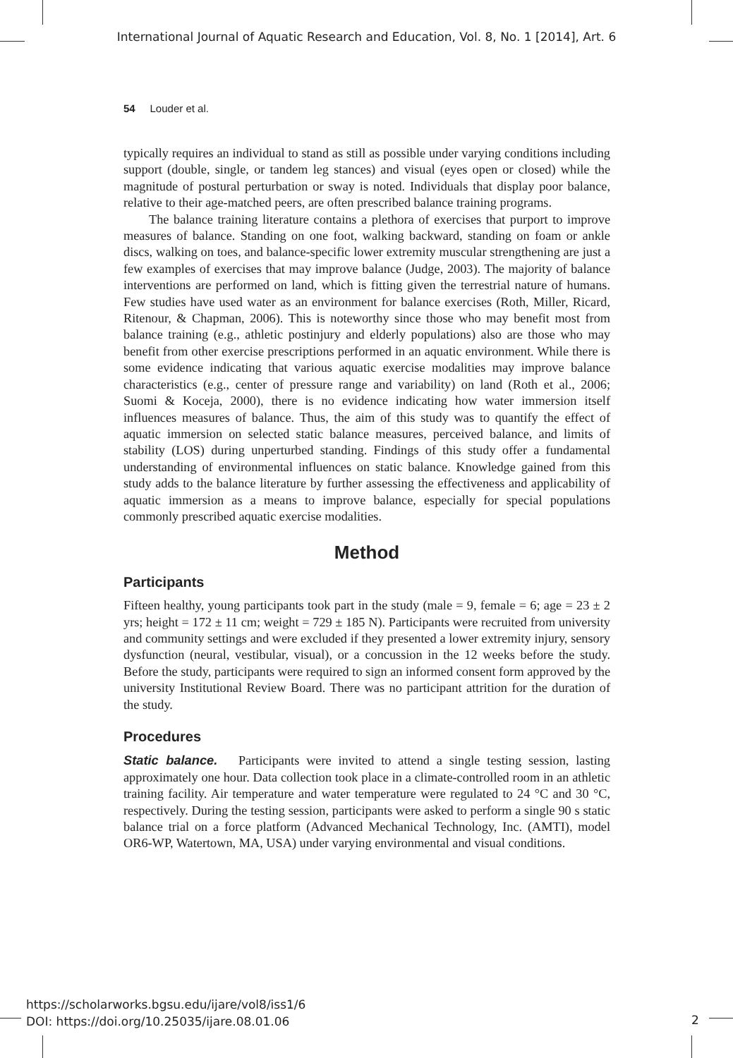International Journal of Aquatic Research and Education, Vol. 8, No. 1 [2014], Art. 6
54 Louder et al.
typically requires an individual to stand as still as possible under varying conditions including support (double, single, or tandem leg stances) and visual (eyes open or closed) while the magnitude of postural perturbation or sway is noted. Individuals that display poor balance, relative to their age-matched peers, are often prescribed balance training programs.
The balance training literature contains a plethora of exercises that purport to improve measures of balance. Standing on one foot, walking backward, standing on foam or ankle discs, walking on toes, and balance-specific lower extremity muscular strengthening are just a few examples of exercises that may improve balance (Judge, 2003). The majority of balance interventions are performed on land, which is fitting given the terrestrial nature of humans. Few studies have used water as an environment for balance exercises (Roth, Miller, Ricard, Ritenour, & Chapman, 2006). This is noteworthy since those who may benefit most from balance training (e.g., athletic postinjury and elderly populations) also are those who may benefit from other exercise prescriptions performed in an aquatic environment. While there is some evidence indicating that various aquatic exercise modalities may improve balance characteristics (e.g., center of pressure range and variability) on land (Roth et al., 2006; Suomi & Koceja, 2000), there is no evidence indicating how water immersion itself influences measures of balance. Thus, the aim of this study was to quantify the effect of aquatic immersion on selected static balance measures, perceived balance, and limits of stability (LOS) during unperturbed standing. Findings of this study offer a fundamental understanding of environmental influences on static balance. Knowledge gained from this study adds to the balance literature by further assessing the effectiveness and applicability of aquatic immersion as a means to improve balance, especially for special populations commonly prescribed aquatic exercise modalities.
Method
Participants
Fifteen healthy, young participants took part in the study (male = 9, female = 6; age = 23 ± 2 yrs; height = 172 ± 11 cm; weight = 729 ± 185 N). Participants were recruited from university and community settings and were excluded if they presented a lower extremity injury, sensory dysfunction (neural, vestibular, visual), or a concussion in the 12 weeks before the study. Before the study, participants were required to sign an informed consent form approved by the university Institutional Review Board. There was no participant attrition for the duration of the study.
Procedures
Static balance. Participants were invited to attend a single testing session, lasting approximately one hour. Data collection took place in a climate-controlled room in an athletic training facility. Air temperature and water temperature were regulated to 24 °C and 30 °C, respectively. During the testing session, participants were asked to perform a single 90 s static balance trial on a force platform (Advanced Mechanical Technology, Inc. (AMTI), model OR6-WP, Watertown, MA, USA) under varying environmental and visual conditions.
https://scholarworks.bgsu.edu/ijare/vol8/iss1/6
DOI: https://doi.org/10.25035/ijare.08.01.06
2